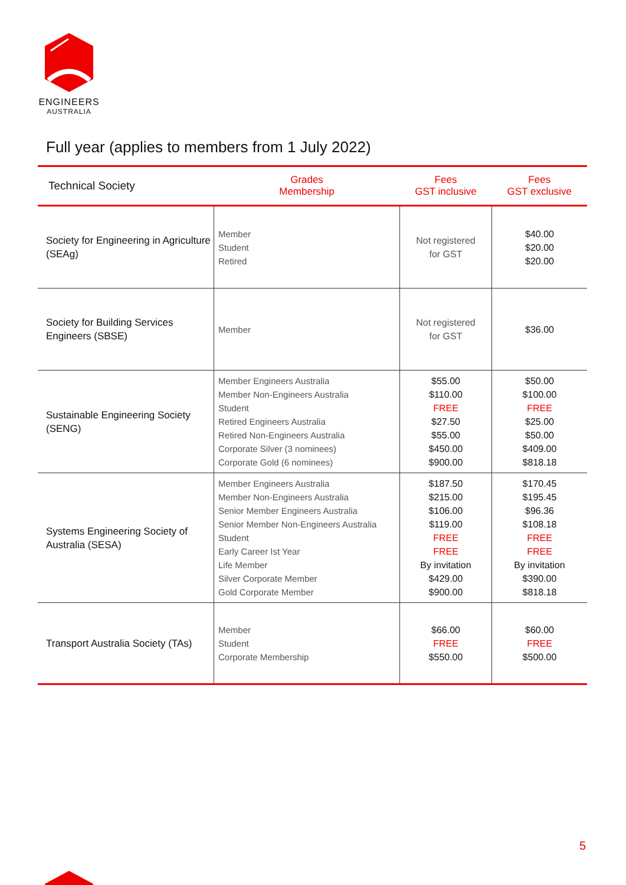ENGINEERS
AUSTRALIA
Full year (applies to members from 1 July 2022)
| Technical Society | Grades Membership | Fees GST inclusive | Fees GST exclusive |
| --- | --- | --- | --- |
| Society for Engineering in Agriculture (SEAg) | Member Student Retired | Not registered for GST | $40.00 $20.00 $20.00 |
| Society for Building Services Engineers (SBSE) | Member | Not registered for GST | $36.00 |
| Sustainable Engineering Society (SENG) | Member Engineers Australia Member Non-Engineers Australia Student Retired Engineers Australia Retired Non-Engineers Australia Corporate Silver (3 nominees) Corporate Gold (6 nominees) | $55.00 $110.00 FREE $27.50 $55.00 $450.00 $900.00 | $50.00 $100.00 FREE $25.00 $50.00 $409.00 $818.18 |
| Systems Engineering Society of Australia (SESA) | Member Engineers Australia Member Non-Engineers Australia Senior Member Engineers Australia Senior Member Non-Engineers Australia Student Early Career Ist Year Life Member Silver Corporate Member Gold Corporate Member | $187.50 $215.00 $106.00 $119.00 FREE FREE By invitation $429.00 $900.00 | $170.45 $195.45 $96.36 $108.18 FREE FREE By invitation $390.00 $818.18 |
| Transport Australia Society (TAs) | Member Student Corporate Membership | $66.00 FREE $550.00 | $60.00 FREE $500.00 |
5